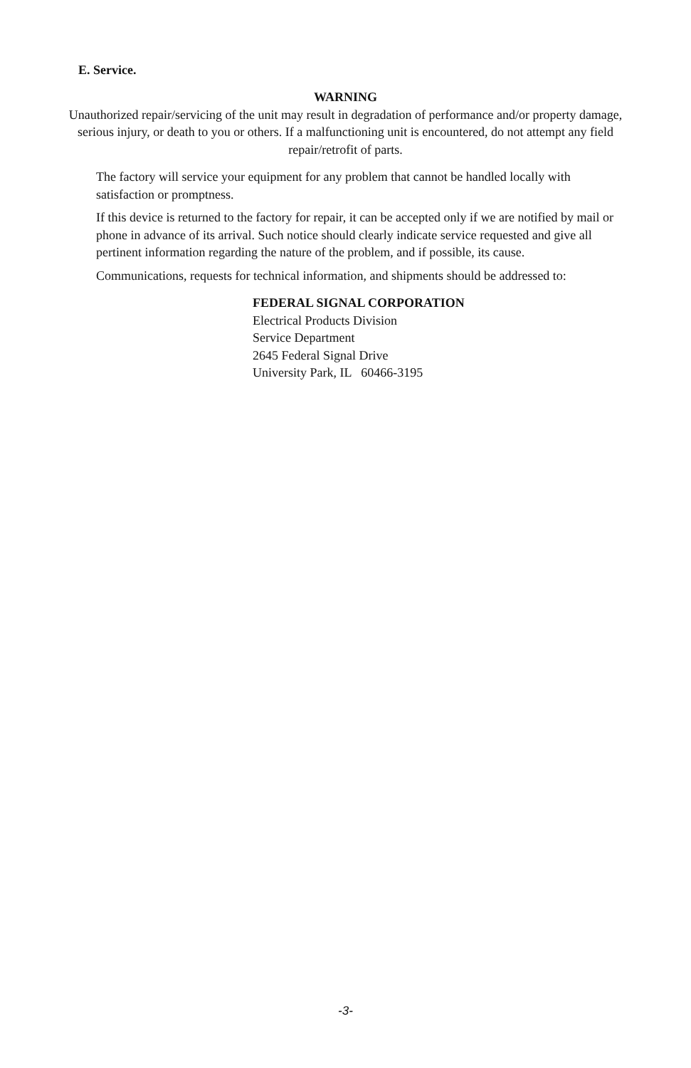E. Service.
WARNING
Unauthorized repair/servicing of the unit may result in degradation of performance and/or property damage, serious injury, or death to you or others. If a malfunctioning unit is encountered, do not attempt any field repair/retrofit of parts.
The factory will service your equipment for any problem that cannot be handled locally with satisfaction or promptness.
If this device is returned to the factory for repair, it can be accepted only if we are notified by mail or phone in advance of its arrival. Such notice should clearly indicate service requested and give all pertinent information regarding the nature of the problem, and if possible, its cause.
Communications, requests for technical information, and shipments should be addressed to:
FEDERAL SIGNAL CORPORATION
Electrical Products Division
Service Department
2645 Federal Signal Drive
University Park, IL 60466-3195
-3-